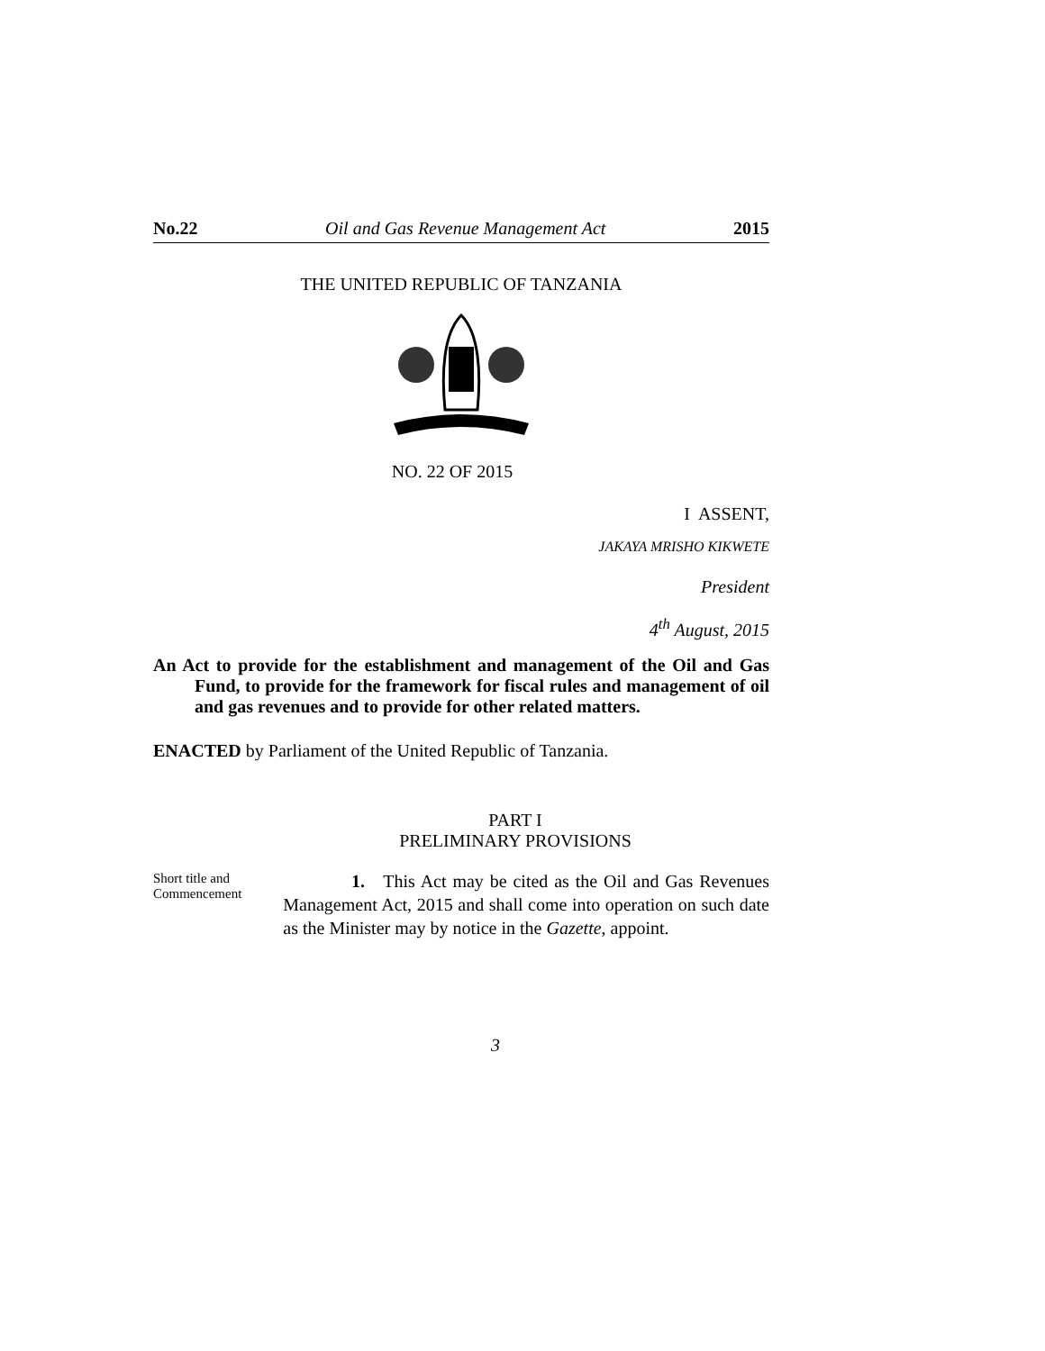No.22 Oil and Gas Revenue Management Act 2015
THE UNITED REPUBLIC OF TANZANIA
NO. 22 OF 2015
I ASSENT,
JAKAYA MRISHO KIKWETE
President
4<sup>th</sup> August, 2015
An Act to provide for the establishment and management of the Oil and Gas Fund, to provide for the framework for fiscal rules and management of oil and gas revenues and to provide for other related matters.
ENACTED by Parliament of the United Republic of Tanzania.
PART I
PRELIMINARY PROVISIONS
Short title and Commencement
1. This Act may be cited as the Oil and Gas Revenues Management Act, 2015 and shall come into operation on such date as the Minister may by notice in the Gazette, appoint.
3